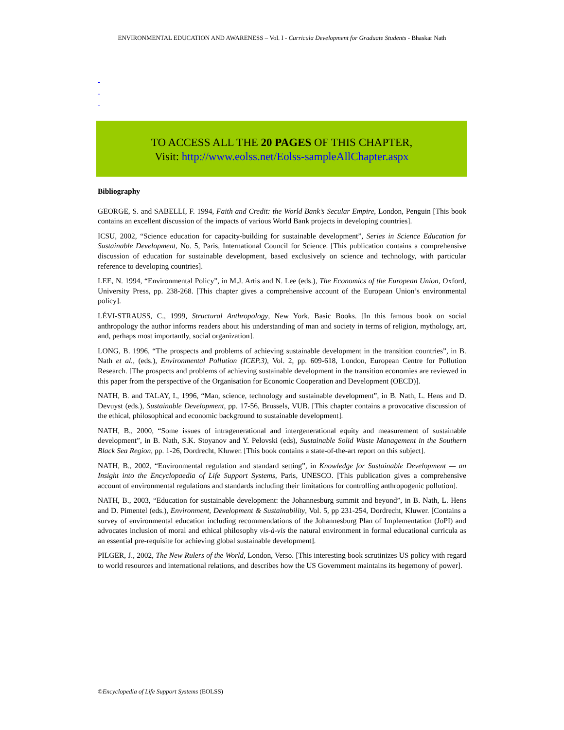ENVIRONMENTAL EDUCATION AND AWARENESS – Vol. I - Curricula Development for Graduate Students - Bhaskar Nath
-
-
-
TO ACCESS ALL THE 20 PAGES OF THIS CHAPTER,
Visit: http://www.eolss.net/Eolss-sampleAllChapter.aspx
Bibliography
GEORGE, S. and SABELLI, F. 1994, Faith and Credit: the World Bank’s Secular Empire, London, Penguin [This book contains an excellent discussion of the impacts of various World Bank projects in developing countries].
ICSU, 2002, “Science education for capacity-building for sustainable development”, Series in Science Education for Sustainable Development, No. 5, Paris, International Council for Science. [This publication contains a comprehensive discussion of education for sustainable development, based exclusively on science and technology, with particular reference to developing countries].
LEE, N. 1994, “Environmental Policy”, in M.J. Artis and N. Lee (eds.), The Economics of the European Union, Oxford, University Press, pp. 238-268. [This chapter gives a comprehensive account of the European Union’s environmental policy].
LÉVI-STRAUSS, C., 1999, Structural Anthropology, New York, Basic Books. [In this famous book on social anthropology the author informs readers about his understanding of man and society in terms of religion, mythology, art, and, perhaps most importantly, social organization].
LONG, B. 1996, “The prospects and problems of achieving sustainable development in the transition countries”, in B. Nath et al., (eds.), Environmental Pollution (ICEP.3), Vol. 2, pp. 609-618, London, European Centre for Pollution Research. [The prospects and problems of achieving sustainable development in the transition economies are reviewed in this paper from the perspective of the Organisation for Economic Cooperation and Development (OECD)].
NATH, B. and TALAY, I., 1996, “Man, science, technology and sustainable development”, in B. Nath, L. Hens and D. Devuyst (eds.), Sustainable Development, pp. 17-56, Brussels, VUB. [This chapter contains a provocative discussion of the ethical, philosophical and economic background to sustainable development].
NATH, B., 2000, “Some issues of intragenerational and intergenerational equity and measurement of sustainable development”, in B. Nath, S.K. Stoyanov and Y. Pelovski (eds), Sustainable Solid Waste Management in the Southern Black Sea Region, pp. 1-26, Dordrecht, Kluwer. [This book contains a state-of-the-art report on this subject].
NATH, B., 2002, “Environmental regulation and standard setting”, in Knowledge for Sustainable Development — an Insight into the Encyclopaedia of Life Support Systems, Paris, UNESCO. [This publication gives a comprehensive account of environmental regulations and standards including their limitations for controlling anthropogenic pollution].
NATH, B., 2003, “Education for sustainable development: the Johannesburg summit and beyond”, in B. Nath, L. Hens and D. Pimentel (eds.), Environment, Development & Sustainability, Vol. 5, pp 231-254, Dordrecht, Kluwer. [Contains a survey of environmental education including recommendations of the Johannesburg Plan of Implementation (JoPI) and advocates inclusion of moral and ethical philosophy vis-à-vis the natural environment in formal educational curricula as an essential pre-requisite for achieving global sustainable development].
PILGER, J., 2002, The New Rulers of the World, London, Verso. [This interesting book scrutinizes US policy with regard to world resources and international relations, and describes how the US Government maintains its hegemony of power].
©Encyclopedia of Life Support Systems (EOLSS)